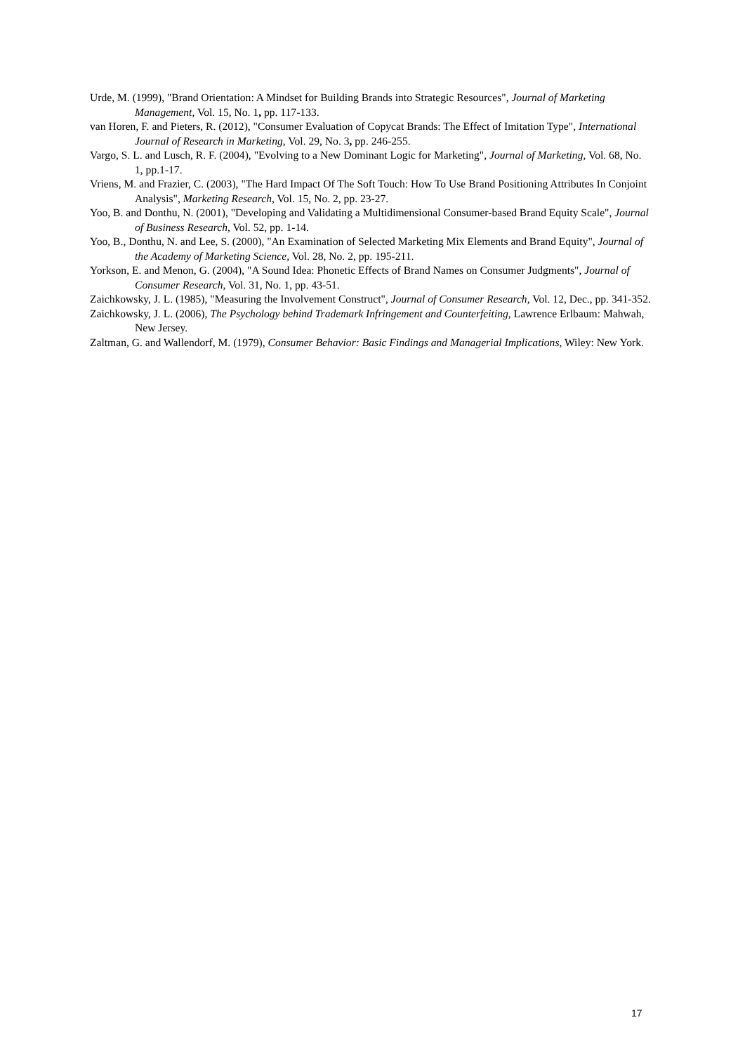Urde, M. (1999), "Brand Orientation: A Mindset for Building Brands into Strategic Resources", Journal of Marketing Management, Vol. 15, No. 1, pp. 117-133.
van Horen, F. and Pieters, R. (2012), "Consumer Evaluation of Copycat Brands: The Effect of Imitation Type", International Journal of Research in Marketing, Vol. 29, No. 3, pp. 246-255.
Vargo, S. L. and Lusch, R. F. (2004), "Evolving to a New Dominant Logic for Marketing", Journal of Marketing, Vol. 68, No. 1, pp.1-17.
Vriens, M. and Frazier, C. (2003), "The Hard Impact Of The Soft Touch: How To Use Brand Positioning Attributes In Conjoint Analysis", Marketing Research, Vol. 15, No. 2, pp. 23-27.
Yoo, B. and Donthu, N. (2001), "Developing and Validating a Multidimensional Consumer-based Brand Equity Scale", Journal of Business Research, Vol. 52, pp. 1-14.
Yoo, B., Donthu, N. and Lee, S. (2000), "An Examination of Selected Marketing Mix Elements and Brand Equity", Journal of the Academy of Marketing Science, Vol. 28, No. 2, pp. 195-211.
Yorkson, E. and Menon, G. (2004), "A Sound Idea: Phonetic Effects of Brand Names on Consumer Judgments", Journal of Consumer Research, Vol. 31, No. 1, pp. 43-51.
Zaichkowsky, J. L. (1985), "Measuring the Involvement Construct", Journal of Consumer Research, Vol. 12, Dec., pp. 341-352.
Zaichkowsky, J. L. (2006), The Psychology behind Trademark Infringement and Counterfeiting, Lawrence Erlbaum: Mahwah, New Jersey.
Zaltman, G. and Wallendorf, M. (1979), Consumer Behavior: Basic Findings and Managerial Implications, Wiley: New York.
17